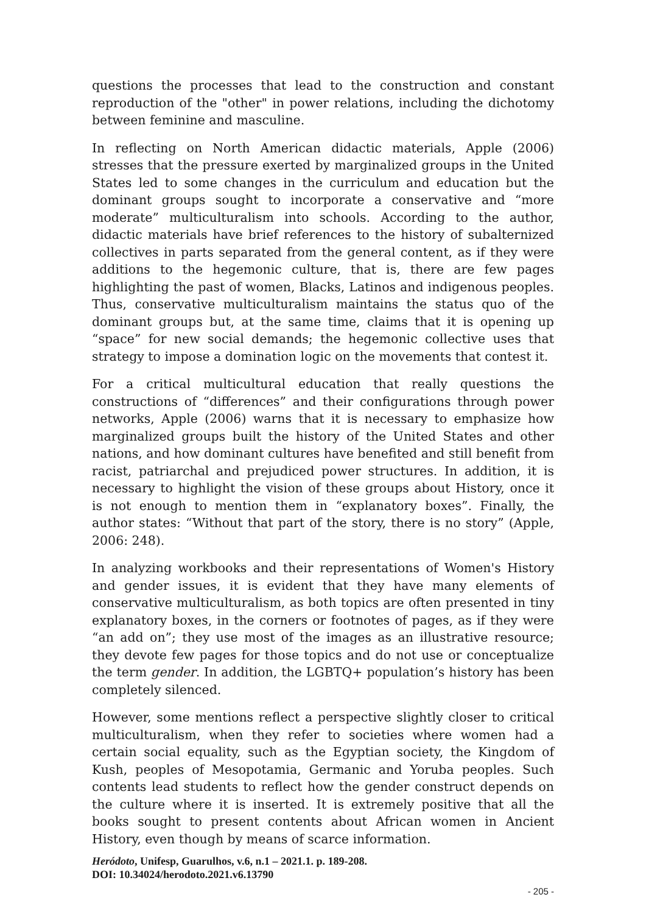questions the processes that lead to the construction and constant reproduction of the "other" in power relations, including the dichotomy between feminine and masculine.
In reflecting on North American didactic materials, Apple (2006) stresses that the pressure exerted by marginalized groups in the United States led to some changes in the curriculum and education but the dominant groups sought to incorporate a conservative and “more moderate” multiculturalism into schools. According to the author, didactic materials have brief references to the history of subalternized collectives in parts separated from the general content, as if they were additions to the hegemonic culture, that is, there are few pages highlighting the past of women, Blacks, Latinos and indigenous peoples. Thus, conservative multiculturalism maintains the status quo of the dominant groups but, at the same time, claims that it is opening up “space” for new social demands; the hegemonic collective uses that strategy to impose a domination logic on the movements that contest it.
For a critical multicultural education that really questions the constructions of “differences” and their configurations through power networks, Apple (2006) warns that it is necessary to emphasize how marginalized groups built the history of the United States and other nations, and how dominant cultures have benefited and still benefit from racist, patriarchal and prejudiced power structures. In addition, it is necessary to highlight the vision of these groups about History, once it is not enough to mention them in “explanatory boxes”. Finally, the author states: “Without that part of the story, there is no story” (Apple, 2006: 248).
In analyzing workbooks and their representations of Women's History and gender issues, it is evident that they have many elements of conservative multiculturalism, as both topics are often presented in tiny explanatory boxes, in the corners or footnotes of pages, as if they were “an add on”; they use most of the images as an illustrative resource; they devote few pages for those topics and do not use or conceptualize the term gender. In addition, the LGBTQ+ population’s history has been completely silenced.
However, some mentions reflect a perspective slightly closer to critical multiculturalism, when they refer to societies where women had a certain social equality, such as the Egyptian society, the Kingdom of Kush, peoples of Mesopotamia, Germanic and Yoruba peoples. Such contents lead students to reflect how the gender construct depends on the culture where it is inserted. It is extremely positive that all the books sought to present contents about African women in Ancient History, even though by means of scarce information.
Heródoto, Unifesp, Guarulhos, v.6, n.1 – 2021.1. p. 189-208.
DOI: 10.34024/herodoto.2021.v6.13790
- 205 -